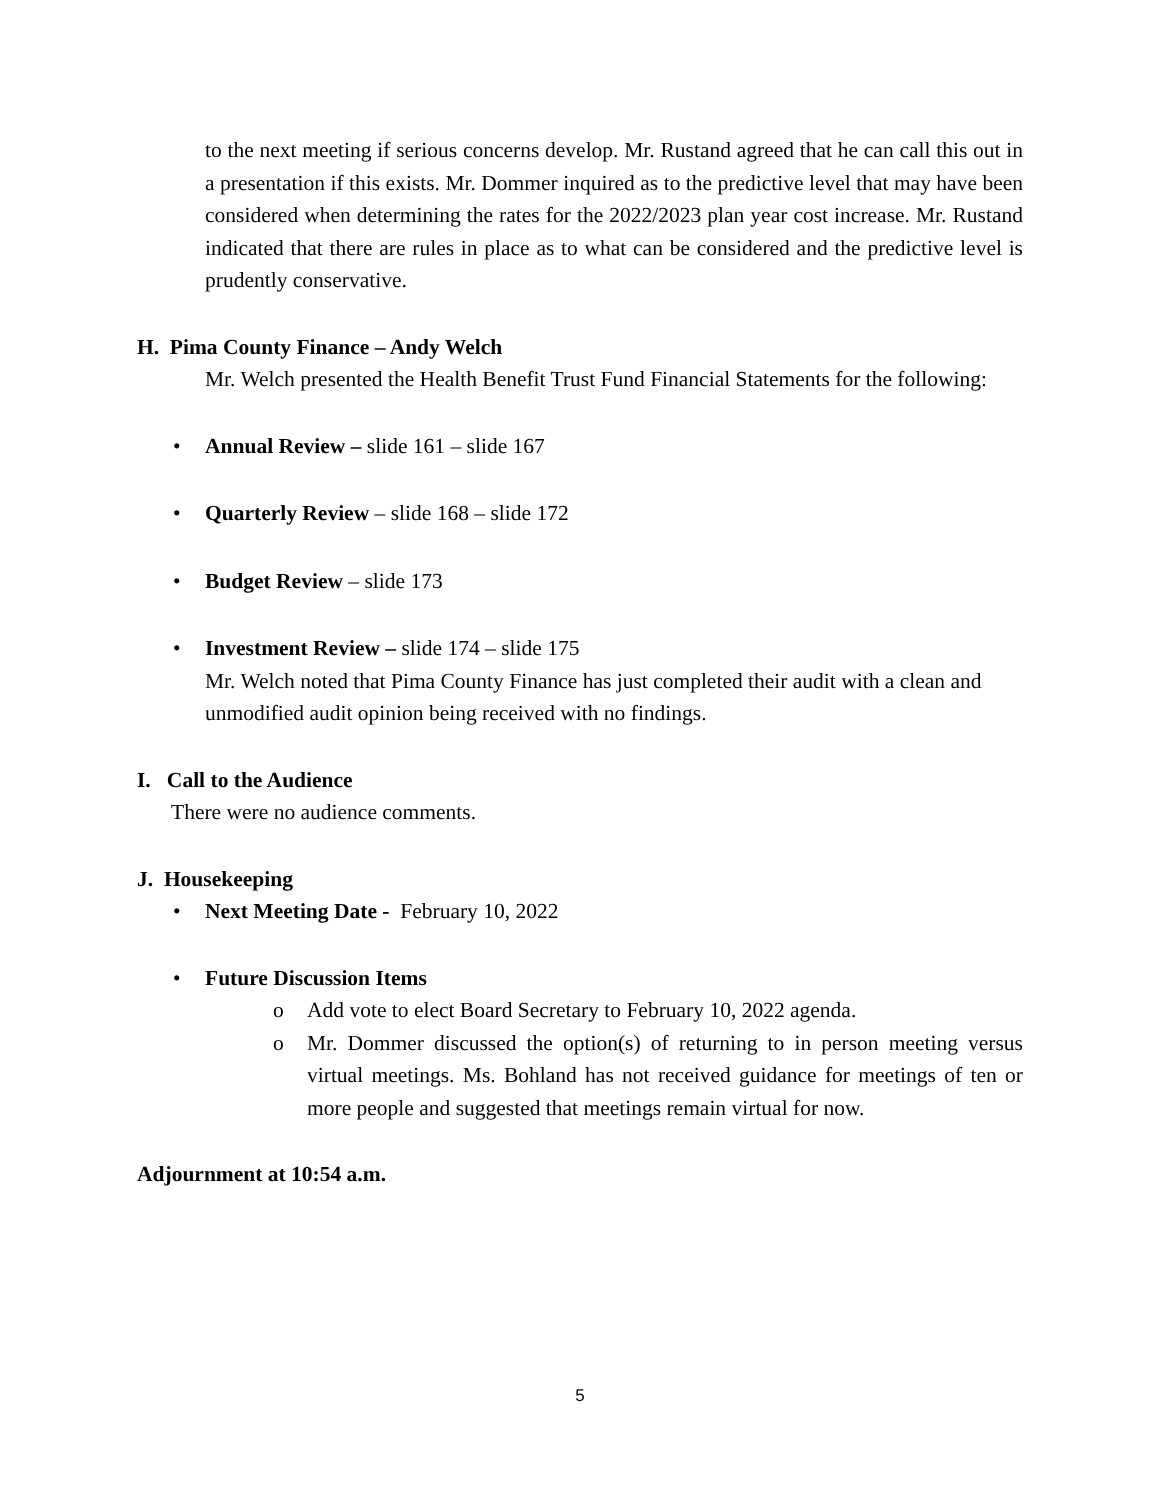to the next meeting if serious concerns develop. Mr. Rustand agreed that he can call this out in a presentation if this exists. Mr. Dommer inquired as to the predictive level that may have been considered when determining the rates for the 2022/2023 plan year cost increase. Mr. Rustand indicated that there are rules in place as to what can be considered and the predictive level is prudently conservative.
H. Pima County Finance – Andy Welch
Mr. Welch presented the Health Benefit Trust Fund Financial Statements for the following:
• Annual Review – slide 161 – slide 167
• Quarterly Review – slide 168 – slide 172
• Budget Review – slide 173
• Investment Review – slide 174 – slide 175
Mr. Welch noted that Pima County Finance has just completed their audit with a clean and unmodified audit opinion being received with no findings.
I. Call to the Audience
There were no audience comments.
J. Housekeeping
• Next Meeting Date - February 10, 2022
• Future Discussion Items
o Add vote to elect Board Secretary to February 10, 2022 agenda.
o Mr. Dommer discussed the option(s) of returning to in person meeting versus virtual meetings. Ms. Bohland has not received guidance for meetings of ten or more people and suggested that meetings remain virtual for now.
Adjournment at 10:54 a.m.
5